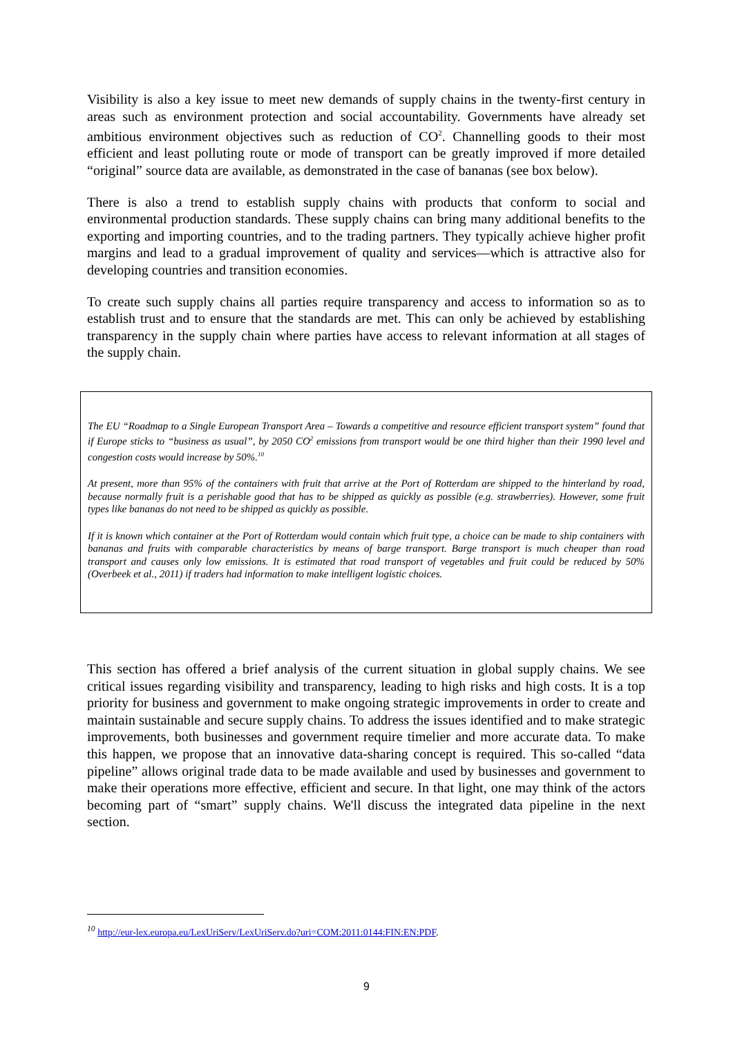Visibility is also a key issue to meet new demands of supply chains in the twenty-first century in areas such as environment protection and social accountability. Governments have already set ambitious environment objectives such as reduction of CO<sup>2</sup>. Channelling goods to their most efficient and least polluting route or mode of transport can be greatly improved if more detailed “original” source data are available, as demonstrated in the case of bananas (see box below).
There is also a trend to establish supply chains with products that conform to social and environmental production standards. These supply chains can bring many additional benefits to the exporting and importing countries, and to the trading partners. They typically achieve higher profit margins and lead to a gradual improvement of quality and services—which is attractive also for developing countries and transition economies.
To create such supply chains all parties require transparency and access to information so as to establish trust and to ensure that the standards are met. This can only be achieved by establishing transparency in the supply chain where parties have access to relevant information at all stages of the supply chain.
The EU “Roadmap to a Single European Transport Area – Towards a competitive and resource efficient transport system” found that if Europe sticks to “business as usual”, by 2050 CO<sup>2</sup> emissions from transport would be one third higher than their 1990 level and congestion costs would increase by 50%.<sup>10</sup>
At present, more than 95% of the containers with fruit that arrive at the Port of Rotterdam are shipped to the hinterland by road, because normally fruit is a perishable good that has to be shipped as quickly as possible (e.g. strawberries). However, some fruit types like bananas do not need to be shipped as quickly as possible.
If it is known which container at the Port of Rotterdam would contain which fruit type, a choice can be made to ship containers with bananas and fruits with comparable characteristics by means of barge transport. Barge transport is much cheaper than road transport and causes only low emissions. It is estimated that road transport of vegetables and fruit could be reduced by 50% (Overbeek et al., 2011) if traders had information to make intelligent logistic choices.
This section has offered a brief analysis of the current situation in global supply chains. We see critical issues regarding visibility and transparency, leading to high risks and high costs. It is a top priority for business and government to make ongoing strategic improvements in order to create and maintain sustainable and secure supply chains. To address the issues identified and to make strategic improvements, both businesses and government require timelier and more accurate data. To make this happen, we propose that an innovative data-sharing concept is required. This so-called “data pipeline” allows original trade data to be made available and used by businesses and government to make their operations more effective, efficient and secure. In that light, one may think of the actors becoming part of “smart” supply chains. We'll discuss the integrated data pipeline in the next section.
<sup>10</sup> http://eur-lex.europa.eu/LexUriServ/LexUriServ.do?uri=COM:2011:0144:FIN:EN:PDF.
9